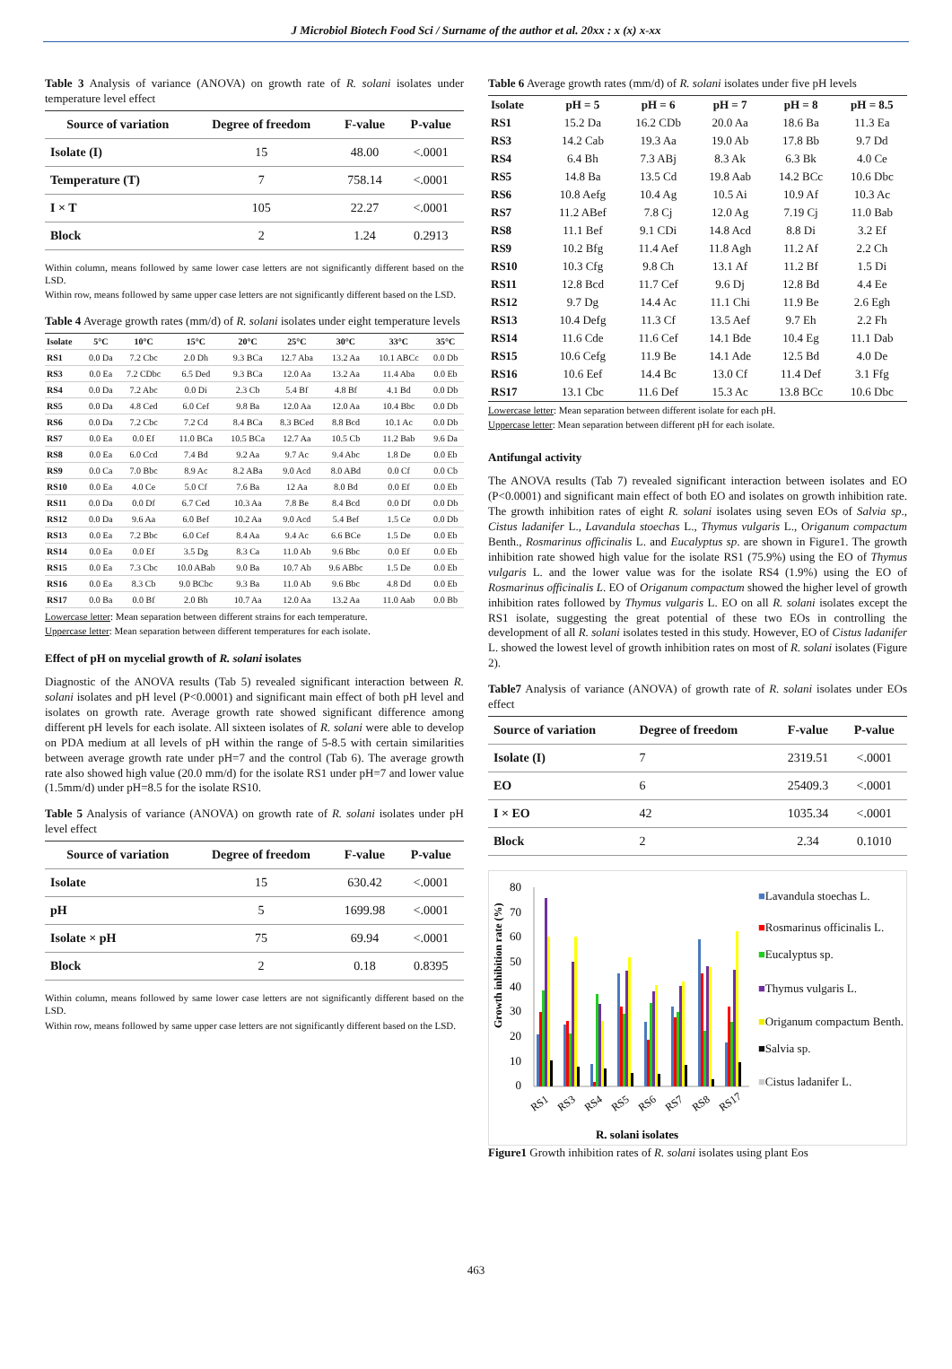J Microbiol Biotech Food Sci / Surname of the author et al. 20xx : x (x) x-xx
Table 3 Analysis of variance (ANOVA) on growth rate of R. solani isolates under temperature level effect
| Source of variation | Degree of freedom | F-value | P-value |
| --- | --- | --- | --- |
| Isolate (I) | 15 | 48.00 | <.0001 |
| Temperature (T) | 7 | 758.14 | <.0001 |
| I × T | 105 | 22.27 | <.0001 |
| Block | 2 | 1.24 | 0.2913 |
Within column, means followed by same lower case letters are not significantly different based on the LSD.
Within row, means followed by same upper case letters are not significantly different based on the LSD.
Table 4 Average growth rates (mm/d) of R. solani isolates under eight temperature levels
| Isolate | 5°C | 10°C | 15°C | 20°C | 25°C | 30°C | 33°C | 35°C |
| --- | --- | --- | --- | --- | --- | --- | --- | --- |
| RS1 | 0.0 Da | 7.2 Cbc | 2.0 Dh | 9.3 BCa | 12.7 Aba | 13.2 Aa | 10.1 ABCc | 0.0 Db |
| RS3 | 0.0 Ea | 7.2 CDbc | 6.5 Ded | 9.3 BCa | 12.0 Aa | 13.2 Aa | 11.4 Aba | 0.0 Eb |
| RS4 | 0.0 Da | 7.2 Abc | 0.0 Di | 2.3 Cb | 5.4 Bf | 4.8 Bf | 4.1 Bd | 0.0 Db |
| RS5 | 0.0 Da | 4.8 Ced | 6.0 Cef | 9.8 Ba | 12.0 Aa | 12.0 Aa | 10.4 Bbc | 0.0 Db |
| RS6 | 0.0 Da | 7.2 Cbc | 7.2 Cd | 8.4 BCa | 8.3 BCed | 8.8 Bcd | 10.1 Ac | 0.0 Db |
| RS7 | 0.0 Ea | 0.0 Ef | 11.0 BCa | 10.5 BCa | 12.7 Aa | 10.5 Cb | 11.2 Bab | 9.6 Da |
| RS8 | 0.0 Ea | 6.0 Ccd | 7.4 Bd | 9.2 Aa | 9.7 Ac | 9.4 Abc | 1.8 De | 0.0 Eb |
| RS9 | 0.0 Ca | 7.0 Bbc | 8.9 Ac | 8.2 ABa | 9.0 Acd | 8.0 ABd | 0.0 Cf | 0.0 Cb |
| RS10 | 0.0 Ea | 4.0 Ce | 5.0 Cf | 7.6 Ba | 12 Aa | 8.0 Bd | 0.0 Ef | 0.0 Eb |
| RS11 | 0.0 Da | 0.0 Df | 6.7 Ced | 10.3 Aa | 7.8 Be | 8.4 Bcd | 0.0 Df | 0.0 Db |
| RS12 | 0.0 Da | 9.6 Aa | 6.0 Bef | 10.2 Aa | 9.0 Acd | 5.4 Bef | 1.5 Ce | 0.0 Db |
| RS13 | 0.0 Ea | 7.2 Bbc | 6.0 Cef | 8.4 Aa | 9.4 Ac | 6.6 BCe | 1.5 De | 0.0 Eb |
| RS14 | 0.0 Ea | 0.0 Ef | 3.5 Dg | 8.3 Ca | 11.0 Ab | 9.6 Bbc | 0.0 Ef | 0.0 Eb |
| RS15 | 0.0 Ea | 7.3 Cbc | 10.0 ABab | 9.0 Ba | 10.7 Ab | 9.6 ABbc | 1.5 De | 0.0 Eb |
| RS16 | 0.0 Ea | 8.3 Cb | 9.0 BCbc | 9.3 Ba | 11.0 Ab | 9.6 Bbc | 4.8 Dd | 0.0 Eb |
| RS17 | 0.0 Ba | 0.0 Bf | 2.0 Bh | 10.7 Aa | 12.0 Aa | 13.2 Aa | 11.0 Aab | 0.0 Bb |
Lowercase letter: Mean separation between different strains for each temperature.
Uppercase letter: Mean separation between different temperatures for each isolate.
Effect of pH on mycelial growth of R. solani isolates
Diagnostic of the ANOVA results (Tab 5) revealed significant interaction between R. solani isolates and pH level (P<0.0001) and significant main effect of both pH level and isolates on growth rate. Average growth rate showed significant difference among different pH levels for each isolate. All sixteen isolates of R. solani were able to develop on PDA medium at all levels of pH within the range of 5-8.5 with certain similarities between average growth rate under pH=7 and the control (Tab 6). The average growth rate also showed high value (20.0 mm/d) for the isolate RS1 under pH=7 and lower value (1.5mm/d) under pH=8.5 for the isolate RS10.
Table 5 Analysis of variance (ANOVA) on growth rate of R. solani isolates under pH level effect
| Source of variation | Degree of freedom | F-value | P-value |
| --- | --- | --- | --- |
| Isolate | 15 | 630.42 | <.0001 |
| pH | 5 | 1699.98 | <.0001 |
| Isolate × pH | 75 | 69.94 | <.0001 |
| Block | 2 | 0.18 | 0.8395 |
Within column, means followed by same lower case letters are not significantly different based on the LSD.
Within row, means followed by same upper case letters are not significantly different based on the LSD.
Table 6 Average growth rates (mm/d) of R. solani isolates under five pH levels
| Isolate | pH = 5 | pH = 6 | pH = 7 | pH = 8 | pH = 8.5 |
| --- | --- | --- | --- | --- | --- |
| RS1 | 15.2 Da | 16.2 CDb | 20.0 Aa | 18.6 Ba | 11.3 Ea |
| RS3 | 14.2 Cab | 19.3 Aa | 19.0 Ab | 17.8 Bb | 9.7 Dd |
| RS4 | 6.4 Bh | 7.3 ABj | 8.3 Ak | 6.3 Bk | 4.0 Ce |
| RS5 | 14.8 Ba | 13.5 Cd | 19.8 Aab | 14.2 BCc | 10.6 Dbc |
| RS6 | 10.8 Aefg | 10.4 Ag | 10.5 Ai | 10.9 Af | 10.3 Ac |
| RS7 | 11.2 ABef | 7.8 Cj | 12.0 Ag | 7.19 Cj | 11.0 Bab |
| RS8 | 11.1 Bef | 9.1 CDi | 14.8 Acd | 8.8 Di | 3.2 Ef |
| RS9 | 10.2 Bfg | 11.4 Aef | 11.8 Agh | 11.2 Af | 2.2 Ch |
| RS10 | 10.3 Cfg | 9.8 Ch | 13.1 Af | 11.2 Bf | 1.5 Di |
| RS11 | 12.8 Bcd | 11.7 Cef | 9.6 Dj | 12.8 Bd | 4.4 Ee |
| RS12 | 9.7 Dg | 14.4 Ac | 11.1 Chi | 11.9 Be | 2.6 Egh |
| RS13 | 10.4 Defg | 11.3 Cf | 13.5 Aef | 9.7 Eh | 2.2 Fh |
| RS14 | 11.6 Cde | 11.6 Cef | 14.1 Bde | 10.4 Eg | 11.1 Dab |
| RS15 | 10.6 Cefg | 11.9 Be | 14.1 Ade | 12.5 Bd | 4.0 De |
| RS16 | 10.6 Eef | 14.4 Bc | 13.0 Cf | 11.4 Def | 3.1 Ffg |
| RS17 | 13.1 Cbc | 11.6 Def | 15.3 Ac | 13.8 BCc | 10.6 Dbc |
Lowercase letter: Mean separation between different isolate for each pH.
Uppercase letter: Mean separation between different pH for each isolate.
Antifungal activity
The ANOVA results (Tab 7) revealed significant interaction between isolates and EO (P<0.0001) and significant main effect of both EO and isolates on growth inhibition rate. The growth inhibition rates of eight R. solani isolates using seven EOs of Salvia sp., Cistus ladanifer L., Lavandula stoechas L., Thymus vulgaris L., Origanum compactum Benth., Rosmarinus officinalis L. and Eucalyptus sp. are shown in Figure1. The growth inhibition rate showed high value for the isolate RS1 (75.9%) using the EO of Thymus vulgaris L. and the lower value was for the isolate RS4 (1.9%) using the EO of Rosmarinus officinalis L. EO of Origanum compactum showed the higher level of growth inhibition rates followed by Thymus vulgaris L. EO on all R. solani isolates except the RS1 isolate, suggesting the great potential of these two EOs in controlling the development of all R. solani isolates tested in this study. However, EO of Cistus ladanifer L. showed the lowest level of growth inhibition rates on most of R. solani isolates (Figure 2).
Table7 Analysis of variance (ANOVA) of growth rate of R. solani isolates under EOs effect
| Source of variation | Degree of freedom | F-value | P-value |
| --- | --- | --- | --- |
| Isolate (I) | 7 | 2319.51 | <.0001 |
| EO | 6 | 25409.3 | <.0001 |
| I × EO | 42 | 1035.34 | <.0001 |
| Block | 2 | 2.34 | 0.1010 |
Growth inhibition rate (%)
80
70
60
50
40
30
20
10
0
RS1
RS3
RS4
RS5
RS6
RS7
RS8
RS17
R. solani isolates
■Lavandula stoechas L.
■Rosmarinus officinalis L.
■Eucalyptus sp.
■Thymus vulgaris L.
■Origanum compactum Benth.
■Salvia sp.
■Cistus ladanifer L.
Figure1 Growth inhibition rates of R. solani isolates using plant Eos
463